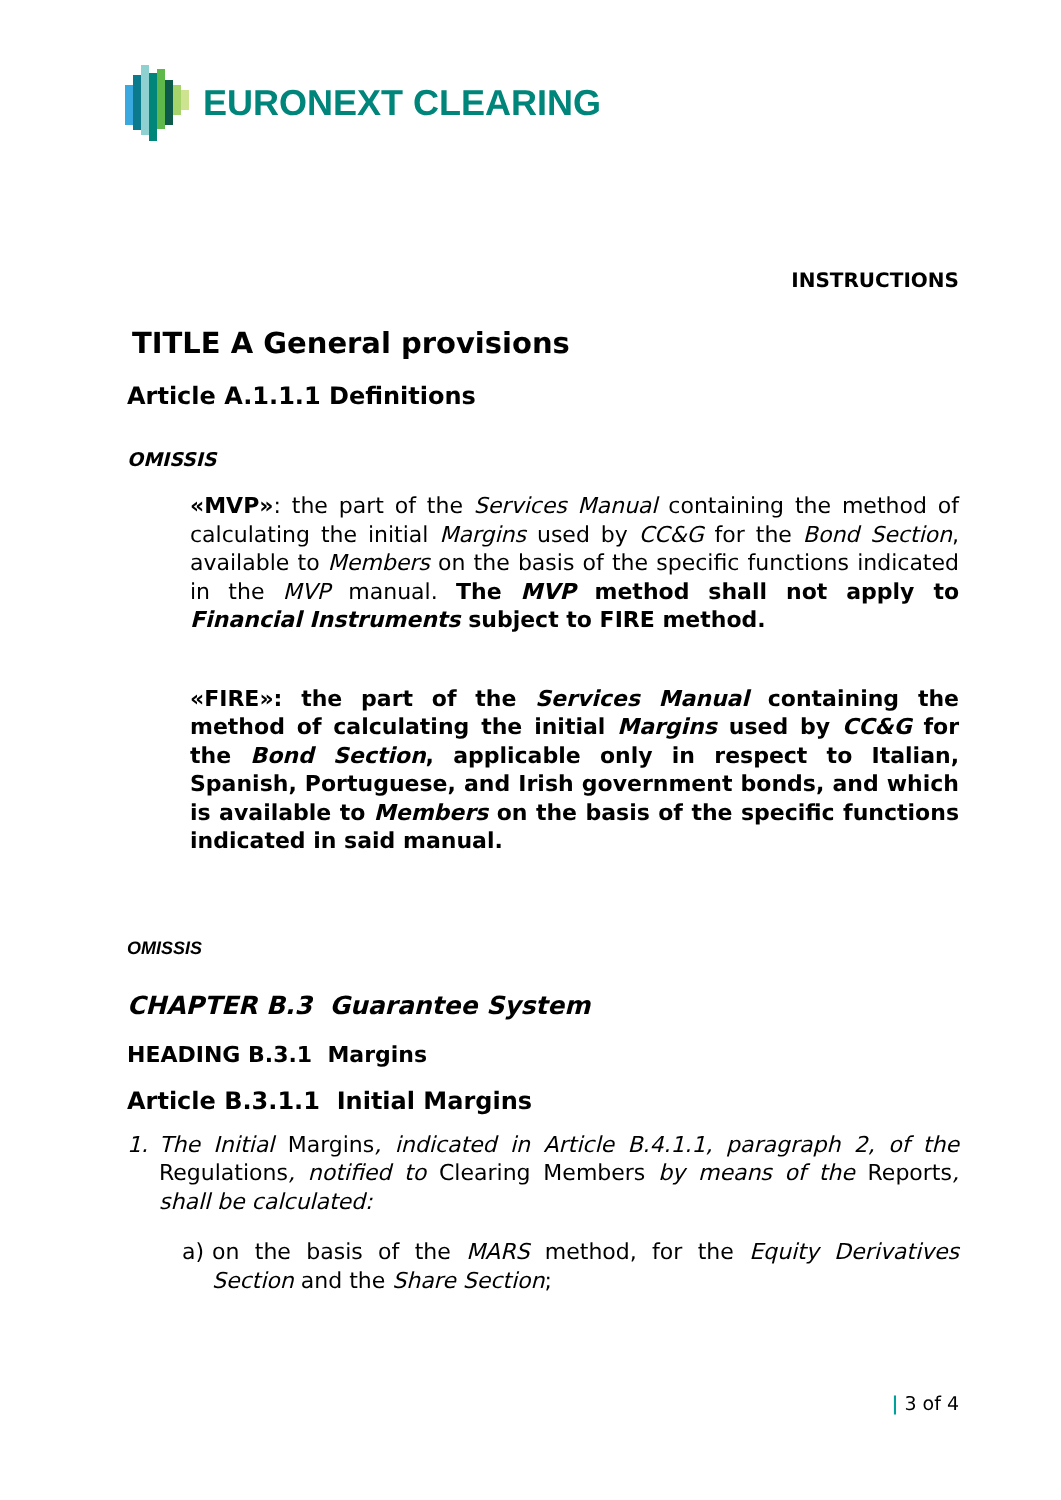EURONEXT CLEARING
INSTRUCTIONS
TITLE A General provisions
Article A.1.1.1 Definitions
OMISSIS
«MVP»: the part of the Services Manual containing the method of calculating the initial Margins used by CC&G for the Bond Section, available to Members on the basis of the specific functions indicated in the MVP manual. The MVP method shall not apply to Financial Instruments subject to FIRE method.
«FIRE»: the part of the Services Manual containing the method of calculating the initial Margins used by CC&G for the Bond Section, applicable only in respect to Italian, Spanish, Portuguese, and Irish government bonds, and which is available to Members on the basis of the specific functions indicated in said manual.
OMISSIS
CHAPTER B.3 Guarantee System
HEADING B.3.1 Margins
Article B.3.1.1 Initial Margins
1. The Initial Margins, indicated in Article B.4.1.1, paragraph 2, of the Regulations, notified to Clearing Members by means of the Reports, shall be calculated:
a) on the basis of the MARS method, for the Equity Derivatives Section and the Share Section;
| 3 of 4